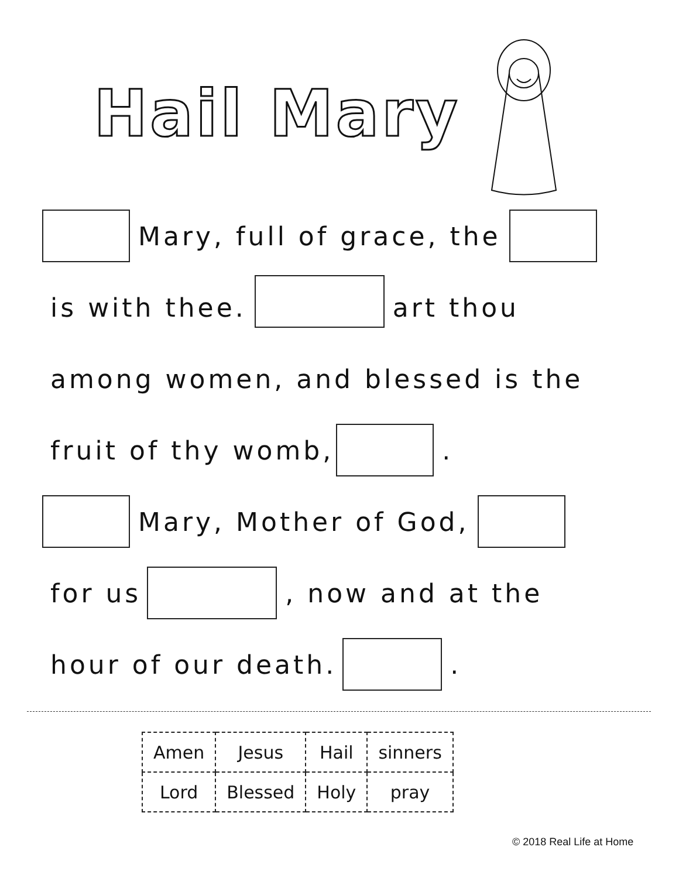Hail Mary
Mary, full of grace, the
is with thee. art thou
among women, and blessed is the
fruit of thy womb, .
Mary, Mother of God,
for us , now and at the
hour of our death. .
| Amen | Jesus | Hail | sinners |
| Lord | Blessed | Holy | pray |
© 2018 Real Life at Home